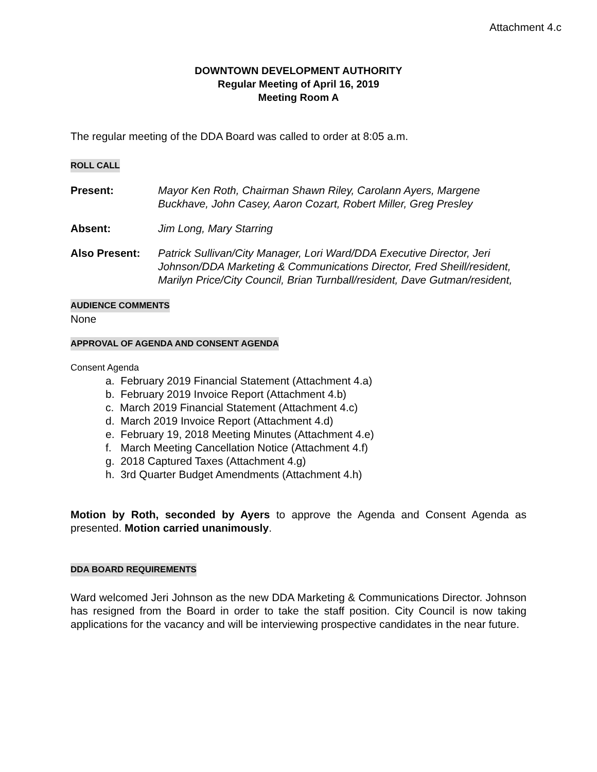Attachment 4.c
DOWNTOWN DEVELOPMENT AUTHORITY
Regular Meeting of April 16, 2019
Meeting Room A
The regular meeting of the DDA Board was called to order at 8:05 a.m.
ROLL CALL
Present: Mayor Ken Roth, Chairman Shawn Riley, Carolann Ayers, Margene Buckhave, John Casey, Aaron Cozart, Robert Miller, Greg Presley
Absent: Jim Long, Mary Starring
Also Present: Patrick Sullivan/City Manager, Lori Ward/DDA Executive Director, Jeri Johnson/DDA Marketing & Communications Director, Fred Sheill/resident, Marilyn Price/City Council, Brian Turnball/resident, Dave Gutman/resident,
AUDIENCE COMMENTS
None
APPROVAL OF AGENDA AND CONSENT AGENDA
Consent Agenda
a. February 2019 Financial Statement (Attachment 4.a)
b. February 2019 Invoice Report (Attachment 4.b)
c. March 2019 Financial Statement (Attachment 4.c)
d. March 2019 Invoice Report (Attachment 4.d)
e. February 19, 2018 Meeting Minutes (Attachment 4.e)
f. March Meeting Cancellation Notice (Attachment 4.f)
g. 2018 Captured Taxes (Attachment 4.g)
h. 3rd Quarter Budget Amendments (Attachment 4.h)
Motion by Roth, seconded by Ayers to approve the Agenda and Consent Agenda as presented. Motion carried unanimously.
DDA BOARD REQUIREMENTS
Ward welcomed Jeri Johnson as the new DDA Marketing & Communications Director. Johnson has resigned from the Board in order to take the staff position. City Council is now taking applications for the vacancy and will be interviewing prospective candidates in the near future.